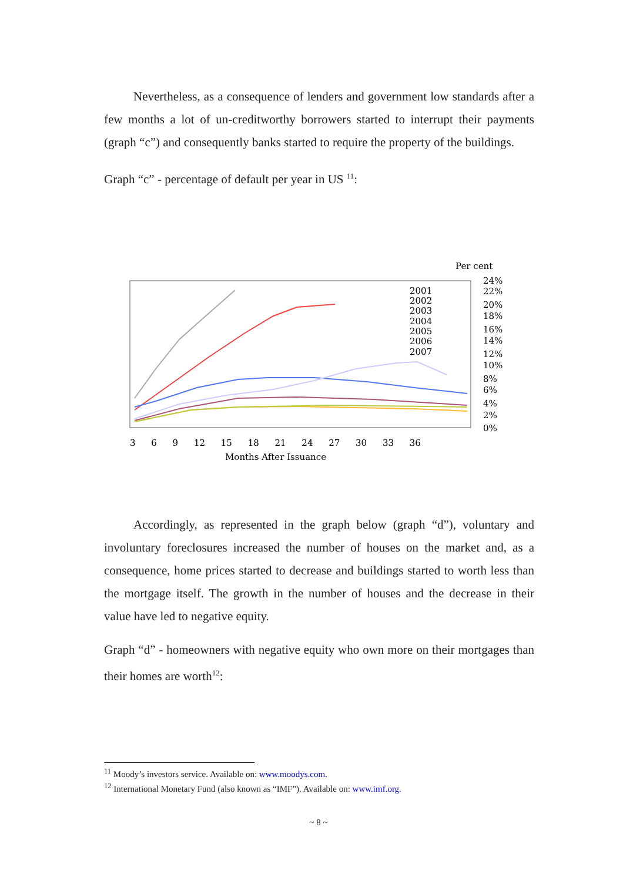Nevertheless, as a consequence of lenders and government low standards after a few months a lot of un-creditworthy borrowers started to interrupt their payments (graph “c”) and consequently banks started to require the property of the buildings.
Graph “c” - percentage of default per year in US <sup>11</sup>:
2001
2002
2003
2004
2005
2006
2007
Per cent
24%
22%
20%
18%
16%
14%
12%
10%
8%
6%
4%
2%
0%
3 6 9 12 15 18 21 24 27 30 33 36
Months After Issuance
Accordingly, as represented in the graph below (graph “d”), voluntary and involuntary foreclosures increased the number of houses on the market and, as a consequence, home prices started to decrease and buildings started to worth less than the mortgage itself. The growth in the number of houses and the decrease in their value have led to negative equity.
Graph “d” - homeowners with negative equity who own more on their mortgages than their homes are worth<sup>12</sup>:
<sup>11</sup> Moody’s investors service. Available on: www.moodys.com.
<sup>12</sup> International Monetary Fund (also known as “IMF”). Available on: www.imf.org.
~ 8 ~